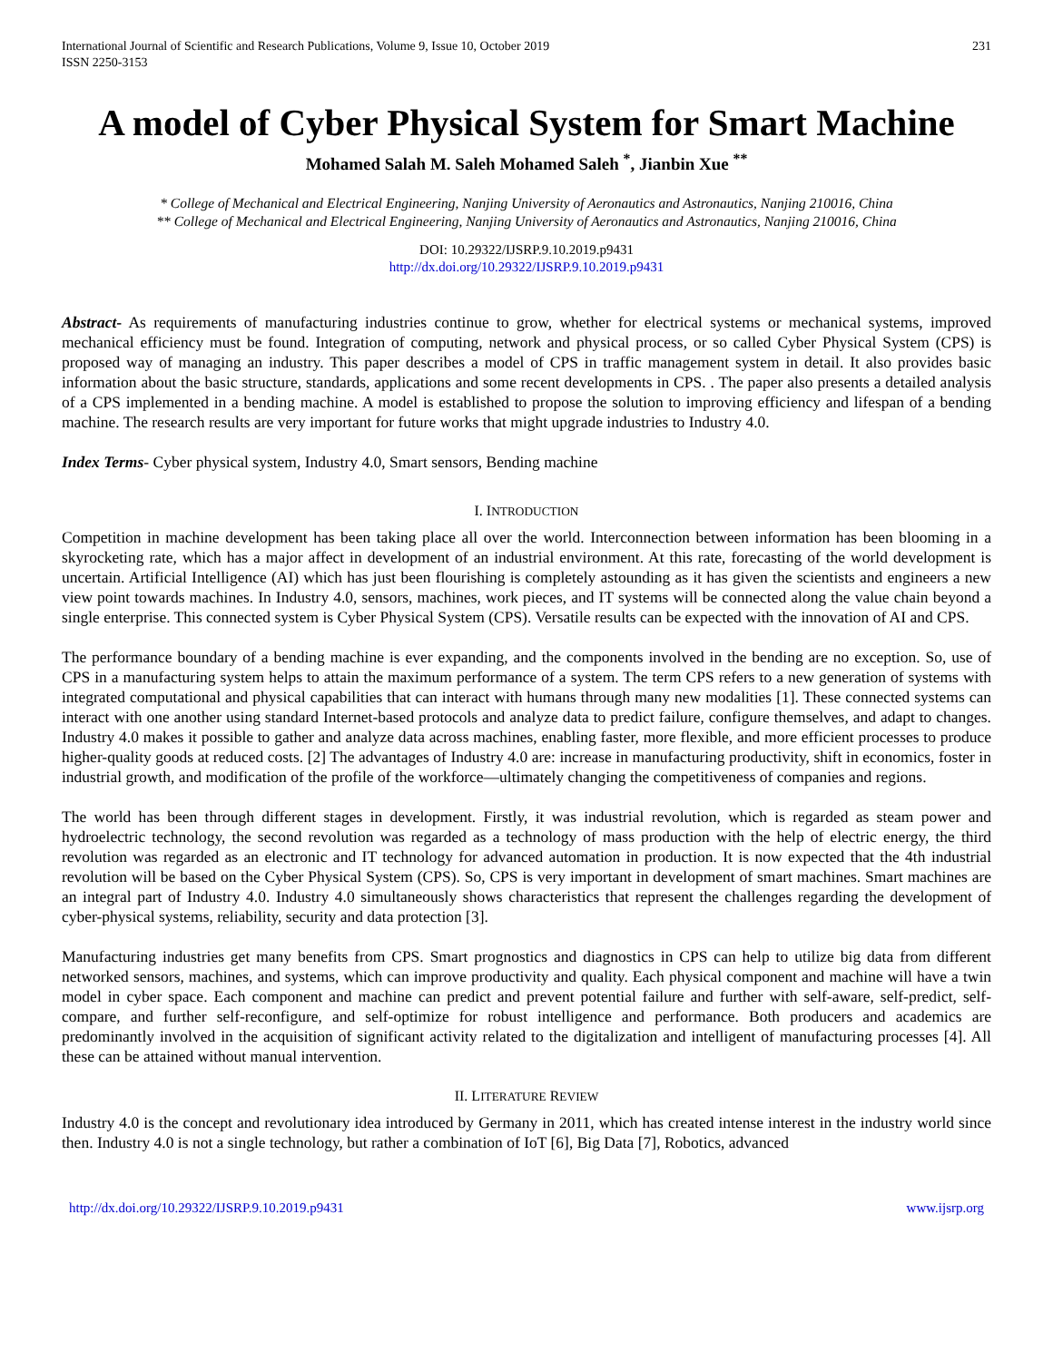International Journal of Scientific and Research Publications, Volume 9, Issue 10, October 2019
ISSN 2250-3153 231
A model of Cyber Physical System for Smart Machine
Mohamed Salah M. Saleh Mohamed Saleh <sup>*</sup>, Jianbin Xue <sup>**</sup>
* College of Mechanical and Electrical Engineering, Nanjing University of Aeronautics and Astronautics, Nanjing 210016, China
** College of Mechanical and Electrical Engineering, Nanjing University of Aeronautics and Astronautics, Nanjing 210016, China
DOI: 10.29322/IJSRP.9.10.2019.p9431
http://dx.doi.org/10.29322/IJSRP.9.10.2019.p9431
Abstract- As requirements of manufacturing industries continue to grow, whether for electrical systems or mechanical systems, improved mechanical efficiency must be found. Integration of computing, network and physical process, or so called Cyber Physical System (CPS) is proposed way of managing an industry. This paper describes a model of CPS in traffic management system in detail. It also provides basic information about the basic structure, standards, applications and some recent developments in CPS. . The paper also presents a detailed analysis of a CPS implemented in a bending machine. A model is established to propose the solution to improving efficiency and lifespan of a bending machine. The research results are very important for future works that might upgrade industries to Industry 4.0.
Index Terms- Cyber physical system, Industry 4.0, Smart sensors, Bending machine
I. INTRODUCTION
Competition in machine development has been taking place all over the world. Interconnection between information has been blooming in a skyrocketing rate, which has a major affect in development of an industrial environment. At this rate, forecasting of the world development is uncertain. Artificial Intelligence (AI) which has just been flourishing is completely astounding as it has given the scientists and engineers a new view point towards machines. In Industry 4.0, sensors, machines, work pieces, and IT systems will be connected along the value chain beyond a single enterprise. This connected system is Cyber Physical System (CPS). Versatile results can be expected with the innovation of AI and CPS.
The performance boundary of a bending machine is ever expanding, and the components involved in the bending are no exception. So, use of CPS in a manufacturing system helps to attain the maximum performance of a system. The term CPS refers to a new generation of systems with integrated computational and physical capabilities that can interact with humans through many new modalities [1]. These connected systems can interact with one another using standard Internet-based protocols and analyze data to predict failure, configure themselves, and adapt to changes. Industry 4.0 makes it possible to gather and analyze data across machines, enabling faster, more flexible, and more efficient processes to produce higher-quality goods at reduced costs. [2] The advantages of Industry 4.0 are: increase in manufacturing productivity, shift in economics, foster in industrial growth, and modification of the profile of the workforce—ultimately changing the competitiveness of companies and regions.
The world has been through different stages in development. Firstly, it was industrial revolution, which is regarded as steam power and hydroelectric technology, the second revolution was regarded as a technology of mass production with the help of electric energy, the third revolution was regarded as an electronic and IT technology for advanced automation in production. It is now expected that the 4th industrial revolution will be based on the Cyber Physical System (CPS). So, CPS is very important in development of smart machines. Smart machines are an integral part of Industry 4.0. Industry 4.0 simultaneously shows characteristics that represent the challenges regarding the development of cyber-physical systems, reliability, security and data protection [3].
Manufacturing industries get many benefits from CPS. Smart prognostics and diagnostics in CPS can help to utilize big data from different networked sensors, machines, and systems, which can improve productivity and quality. Each physical component and machine will have a twin model in cyber space. Each component and machine can predict and prevent potential failure and further with self-aware, self-predict, self-compare, and further self-reconfigure, and self-optimize for robust intelligence and performance. Both producers and academics are predominantly involved in the acquisition of significant activity related to the digitalization and intelligent of manufacturing processes [4]. All these can be attained without manual intervention.
II. LITERATURE REVIEW
Industry 4.0 is the concept and revolutionary idea introduced by Germany in 2011, which has created intense interest in the industry world since then. Industry 4.0 is not a single technology, but rather a combination of IoT [6], Big Data [7], Robotics, advanced
http://dx.doi.org/10.29322/IJSRP.9.10.2019.p9431 www.ijsrp.org